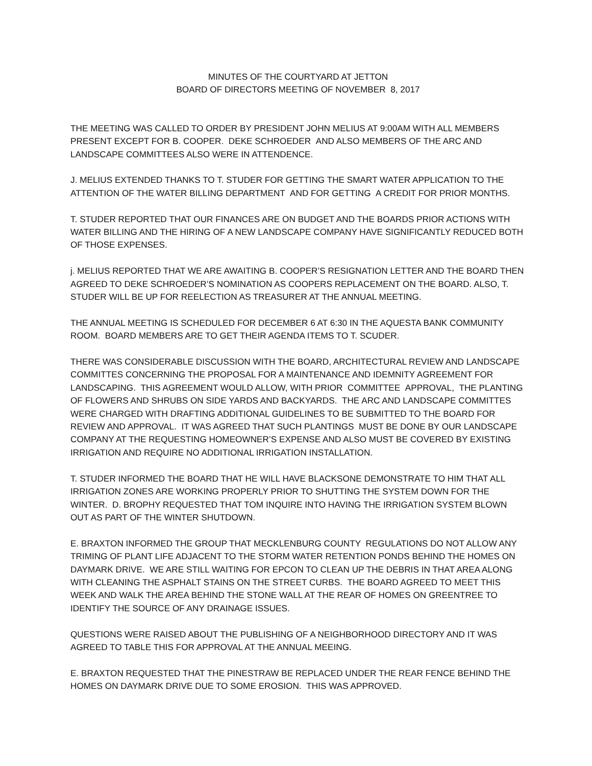MINUTES OF THE COURTYARD AT JETTON
BOARD OF DIRECTORS MEETING OF NOVEMBER 8, 2017
THE MEETING WAS CALLED TO ORDER BY PRESIDENT JOHN MELIUS AT 9:00AM WITH ALL MEMBERS PRESENT EXCEPT FOR B. COOPER. DEKE SCHROEDER AND ALSO MEMBERS OF THE ARC AND LANDSCAPE COMMITTEES ALSO WERE IN ATTENDENCE.
J. MELIUS EXTENDED THANKS TO T. STUDER FOR GETTING THE SMART WATER APPLICATION TO THE ATTENTION OF THE WATER BILLING DEPARTMENT AND FOR GETTING A CREDIT FOR PRIOR MONTHS.
T. STUDER REPORTED THAT OUR FINANCES ARE ON BUDGET AND THE BOARDS PRIOR ACTIONS WITH WATER BILLING AND THE HIRING OF A NEW LANDSCAPE COMPANY HAVE SIGNIFICANTLY REDUCED BOTH OF THOSE EXPENSES.
j. MELIUS REPORTED THAT WE ARE AWAITING B. COOPER’S RESIGNATION LETTER AND THE BOARD THEN AGREED TO DEKE SCHROEDER’S NOMINATION AS COOPERS REPLACEMENT ON THE BOARD. ALSO, T. STUDER WILL BE UP FOR REELECTION AS TREASURER AT THE ANNUAL MEETING.
THE ANNUAL MEETING IS SCHEDULED FOR DECEMBER 6 AT 6:30 IN THE AQUESTA BANK COMMUNITY ROOM. BOARD MEMBERS ARE TO GET THEIR AGENDA ITEMS TO T. SCUDER.
THERE WAS CONSIDERABLE DISCUSSION WITH THE BOARD, ARCHITECTURAL REVIEW AND LANDSCAPE COMMITTES CONCERNING THE PROPOSAL FOR A MAINTENANCE AND IDEMNITY AGREEMENT FOR LANDSCAPING. THIS AGREEMENT WOULD ALLOW, WITH PRIOR COMMITTEE APPROVAL, THE PLANTING OF FLOWERS AND SHRUBS ON SIDE YARDS AND BACKYARDS. THE ARC AND LANDSCAPE COMMITTES WERE CHARGED WITH DRAFTING ADDITIONAL GUIDELINES TO BE SUBMITTED TO THE BOARD FOR REVIEW AND APPROVAL. IT WAS AGREED THAT SUCH PLANTINGS MUST BE DONE BY OUR LANDSCAPE COMPANY AT THE REQUESTING HOMEOWNER’S EXPENSE AND ALSO MUST BE COVERED BY EXISTING IRRIGATION AND REQUIRE NO ADDITIONAL IRRIGATION INSTALLATION.
T. STUDER INFORMED THE BOARD THAT HE WILL HAVE BLACKSONE DEMONSTRATE TO HIM THAT ALL IRRIGATION ZONES ARE WORKING PROPERLY PRIOR TO SHUTTING THE SYSTEM DOWN FOR THE WINTER. D. BROPHY REQUESTED THAT TOM INQUIRE INTO HAVING THE IRRIGATION SYSTEM BLOWN OUT AS PART OF THE WINTER SHUTDOWN.
E. BRAXTON INFORMED THE GROUP THAT MECKLENBURG COUNTY REGULATIONS DO NOT ALLOW ANY TRIMING OF PLANT LIFE ADJACENT TO THE STORM WATER RETENTION PONDS BEHIND THE HOMES ON DAYMARK DRIVE. WE ARE STILL WAITING FOR EPCON TO CLEAN UP THE DEBRIS IN THAT AREA ALONG WITH CLEANING THE ASPHALT STAINS ON THE STREET CURBS. THE BOARD AGREED TO MEET THIS WEEK AND WALK THE AREA BEHIND THE STONE WALL AT THE REAR OF HOMES ON GREENTREE TO IDENTIFY THE SOURCE OF ANY DRAINAGE ISSUES.
QUESTIONS WERE RAISED ABOUT THE PUBLISHING OF A NEIGHBORHOOD DIRECTORY AND IT WAS AGREED TO TABLE THIS FOR APPROVAL AT THE ANNUAL MEEING.
E. BRAXTON REQUESTED THAT THE PINESTRAW BE REPLACED UNDER THE REAR FENCE BEHIND THE HOMES ON DAYMARK DRIVE DUE TO SOME EROSION. THIS WAS APPROVED.